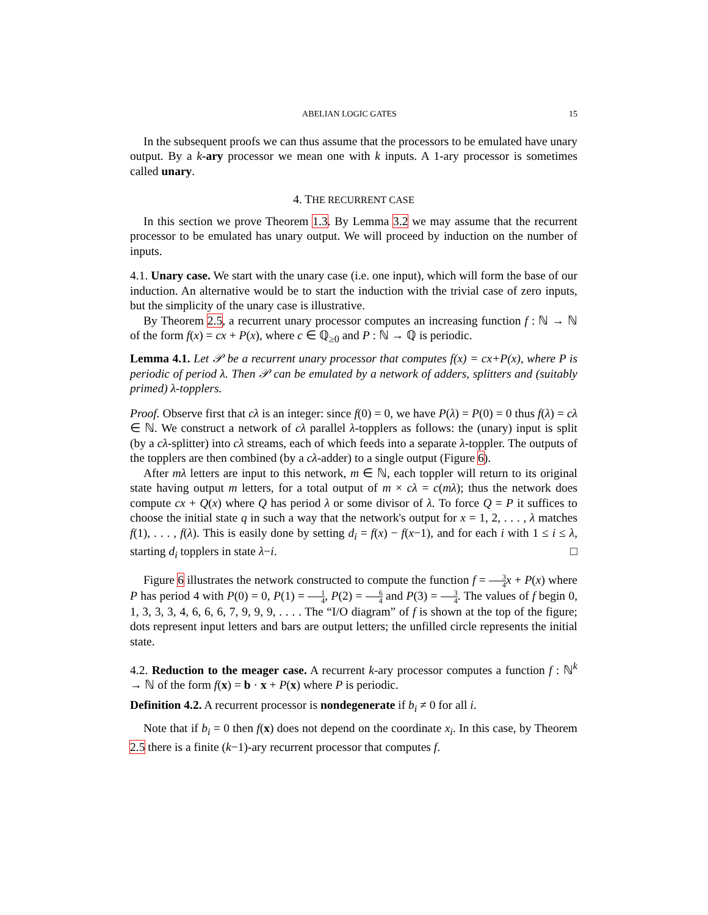ABELIAN LOGIC GATES 15
In the subsequent proofs we can thus assume that the processors to be emulated have unary output. By a k-ary processor we mean one with k inputs. A 1-ary processor is sometimes called unary.
4. THE RECURRENT CASE
In this section we prove Theorem 1.3. By Lemma 3.2 we may assume that the recurrent processor to be emulated has unary output. We will proceed by induction on the number of inputs.
4.1. Unary case. We start with the unary case (i.e. one input), which will form the base of our induction. An alternative would be to start the induction with the trivial case of zero inputs, but the simplicity of the unary case is illustrative.
By Theorem 2.5, a recurrent unary processor computes an increasing function f : ℕ → ℕ of the form f(x) = cx + P(x), where c ∈ ℚ<sub>≥0</sub> and P : ℕ → ℚ is periodic.
Lemma 4.1. Let 𝒫 be a recurrent unary processor that computes f(x) = cx+P(x), where P is periodic of period λ. Then 𝒫 can be emulated by a network of adders, splitters and (suitably primed) λ-topplers.
Proof. Observe first that cλ is an integer: since f(0) = 0, we have P(λ) = P(0) = 0 thus f(λ) = cλ ∈ ℕ. We construct a network of cλ parallel λ-topplers as follows: the (unary) input is split (by a cλ-splitter) into cλ streams, each of which feeds into a separate λ-toppler. The outputs of the topplers are then combined (by a cλ-adder) to a single output (Figure 6).
After mλ letters are input to this network, m ∈ ℕ, each toppler will return to its original state having output m letters, for a total output of m × cλ = c(mλ); thus the network does compute cx + Q(x) where Q has period λ or some divisor of λ. To force Q = P it suffices to choose the initial state q in such a way that the network's output for x = 1, 2, . . . , λ matches f(1), . . . , f(λ). This is easily done by setting d<sub>i</sub> = f(x) − f(x−1), and for each i with 1 ≤ i ≤ λ, starting d<sub>i</sub> topplers in state λ−i. □
Figure 6 illustrates the network constructed to compute the function f = 3 4 x + P(x) where P has period 4 with P(0) = 0, P(1) = 1 4, P(2) = 6 4 and P(3) = 3 4. The values of f begin 0, 1, 3, 3, 3, 4, 6, 6, 6, 7, 9, 9, 9, . . . . The “I/O diagram” of f is shown at the top of the figure; dots represent input letters and bars are output letters; the unfilled circle represents the initial state.
4.2. Reduction to the meager case. A recurrent k-ary processor computes a function f : ℕ<sup>k</sup> → ℕ of the form f(x) = b · x + P(x) where P is periodic.
Definition 4.2. A recurrent processor is nondegenerate if b<sub>i</sub> ≠ 0 for all i.
Note that if b<sub>i</sub> = 0 then f(x) does not depend on the coordinate x<sub>i</sub>. In this case, by Theorem 2.5 there is a finite (k−1)-ary recurrent processor that computes f.